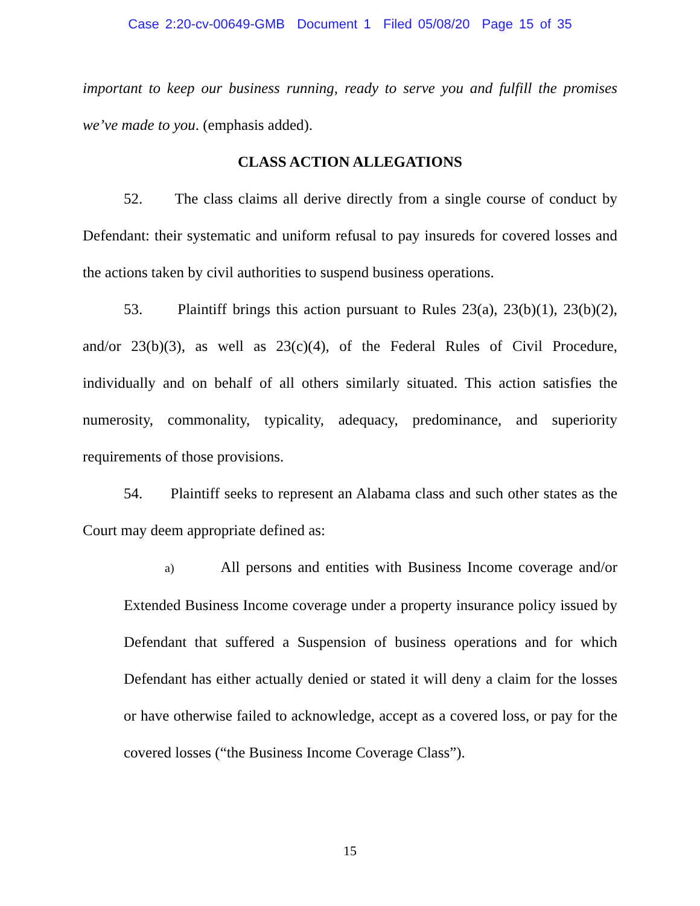Case 2:20-cv-00649-GMB Document 1 Filed 05/08/20 Page 15 of 35
important to keep our business running, ready to serve you and fulfill the promises we’ve made to you. (emphasis added).
CLASS ACTION ALLEGATIONS
52. The class claims all derive directly from a single course of conduct by Defendant: their systematic and uniform refusal to pay insureds for covered losses and the actions taken by civil authorities to suspend business operations.
53. Plaintiff brings this action pursuant to Rules 23(a), 23(b)(1), 23(b)(2), and/or 23(b)(3), as well as 23(c)(4), of the Federal Rules of Civil Procedure, individually and on behalf of all others similarly situated. This action satisfies the numerosity, commonality, typicality, adequacy, predominance, and superiority requirements of those provisions.
54. Plaintiff seeks to represent an Alabama class and such other states as the Court may deem appropriate defined as:
a) All persons and entities with Business Income coverage and/or Extended Business Income coverage under a property insurance policy issued by Defendant that suffered a Suspension of business operations and for which Defendant has either actually denied or stated it will deny a claim for the losses or have otherwise failed to acknowledge, accept as a covered loss, or pay for the covered losses (“the Business Income Coverage Class”).
15